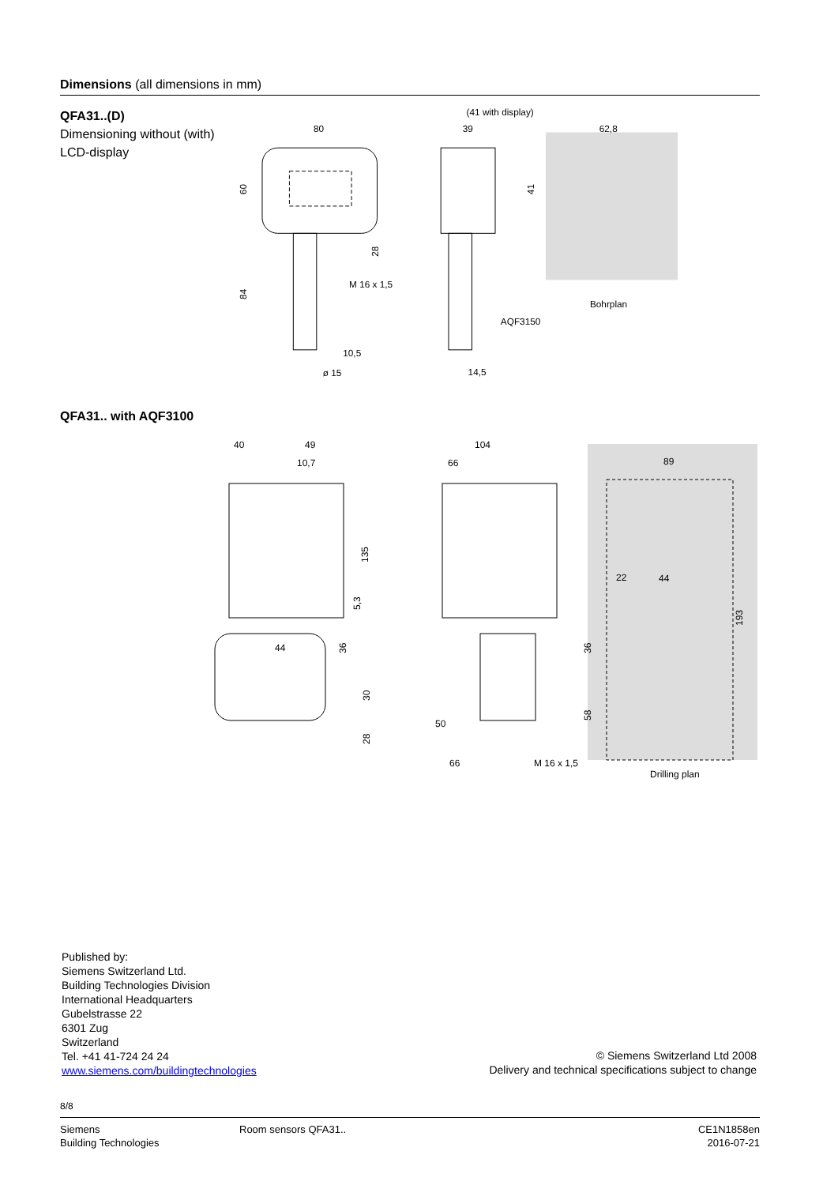Dimensions (all dimensions in mm)
QFA31..(D)
Dimensioning without (with) LCD-display
80
60
84
28
M 16 x 1,5
10,5
ø 15
(41 with display)
39
41
62,8
AQF3150
14,5
Bohrplan
QFA31.. with AQF3100
40
49
10,7
135
5,3
44
36
30
28
104
66
50
66
M 16 x 1,5
89
22
44
36
58
193
Drilling plan
Published by:
Siemens Switzerland Ltd.
Building Technologies Division
International Headquarters
Gubelstrasse 22
6301 Zug
Switzerland
Tel. +41 41-724 24 24
www.siemens.com/buildingtechnologies
© Siemens Switzerland Ltd 2008
Delivery and technical specifications subject to change
8/8
Siemens
Building Technologies
Room sensors QFA31.. CE1N1858en
2016-07-21